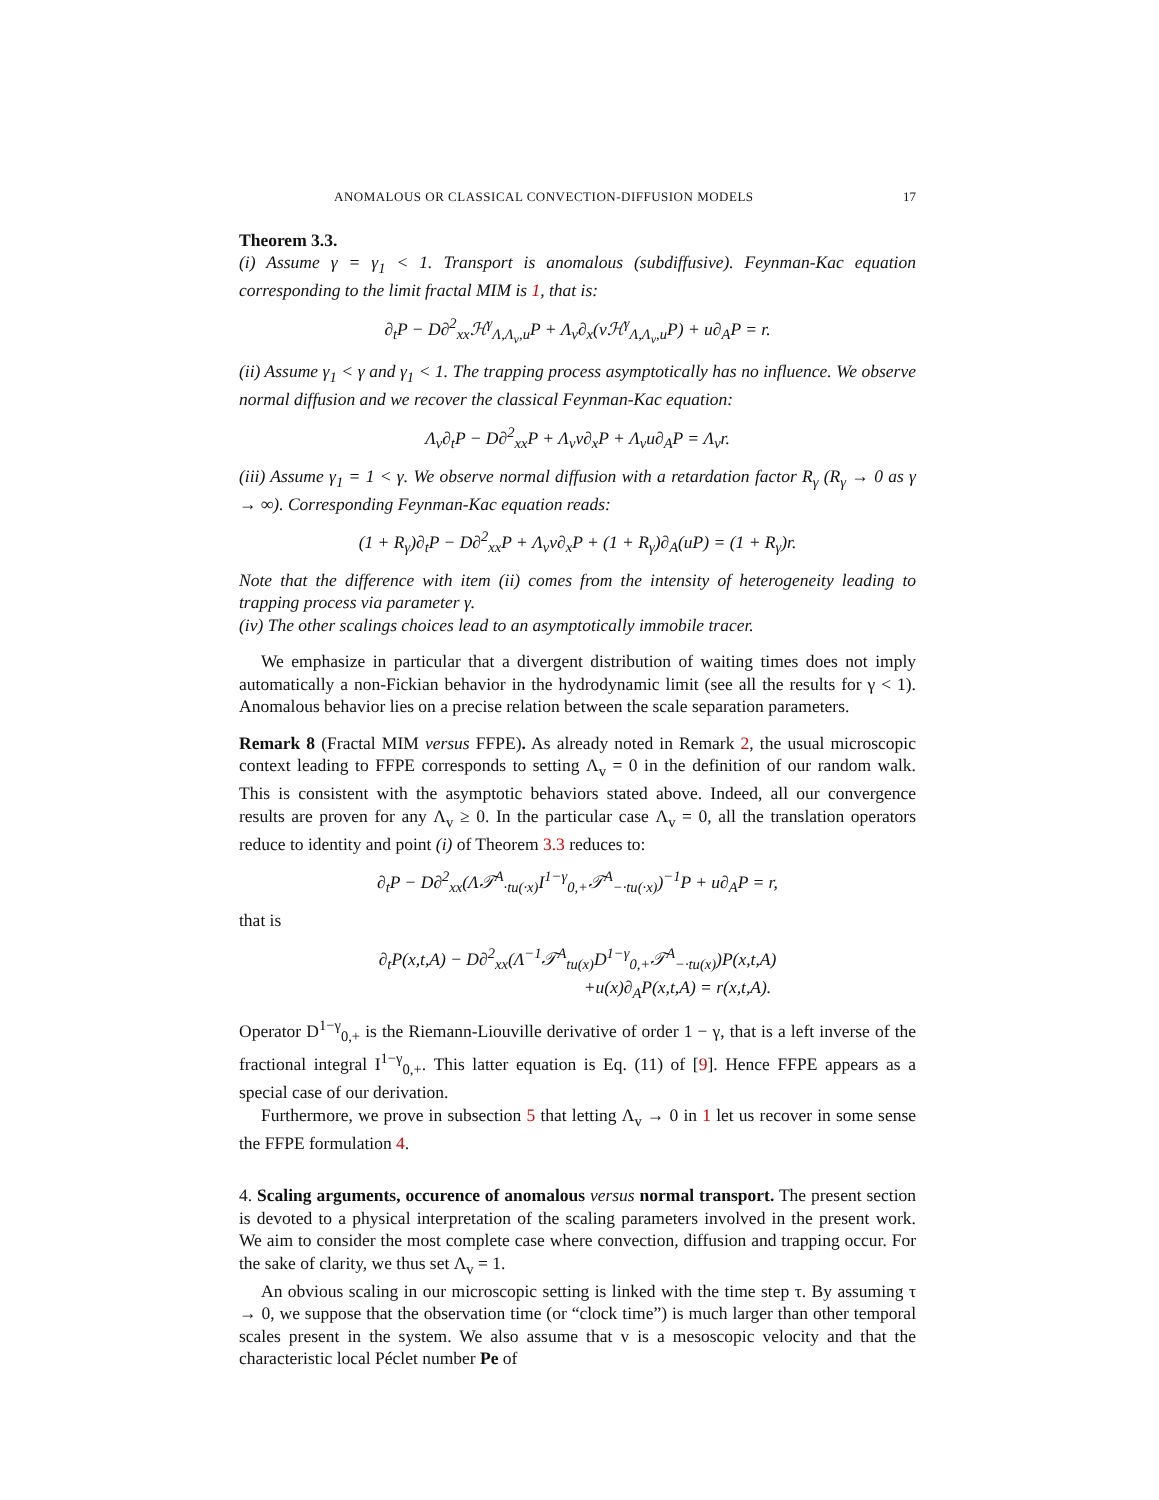ANOMALOUS OR CLASSICAL CONVECTION-DIFFUSION MODELS 17
Theorem 3.3.
(i) Assume γ = γ<sub>1</sub> < 1. Transport is anomalous (subdiffusive). Feynman-Kac equation corresponding to the limit fractal MIM is 1, that is:
∂<sub>t</sub>P − D∂<sup>2</sup><sub>xx</sub>ℋ<sup>γ</sup><sub>Λ,Λ<sub>v</sub>,u</sub>P + Λ<sub>v</sub>∂<sub>x</sub>(vℋ<sup>γ</sup><sub>Λ,Λ<sub>v</sub>,u</sub>P) + u∂<sub>A</sub>P = r.
(ii) Assume γ<sub>1</sub> < γ and γ<sub>1</sub> < 1. The trapping process asymptotically has no influence. We observe normal diffusion and we recover the classical Feynman-Kac equation:
Λ<sub>v</sub>∂<sub>t</sub>P − D∂<sup>2</sup><sub>xx</sub>P + Λ<sub>v</sub>v∂<sub>x</sub>P + Λ<sub>v</sub>u∂<sub>A</sub>P = Λ<sub>v</sub>r.
(iii) Assume γ<sub>1</sub> = 1 < γ. We observe normal diffusion with a retardation factor R<sub>γ</sub> (R<sub>γ</sub> → 0 as γ → ∞). Corresponding Feynman-Kac equation reads:
(1 + R<sub>γ</sub>)∂<sub>t</sub>P − D∂<sup>2</sup><sub>xx</sub>P + Λ<sub>v</sub>v∂<sub>x</sub>P + (1 + R<sub>γ</sub>)∂<sub>A</sub>(uP) = (1 + R<sub>γ</sub>)r.
Note that the difference with item (ii) comes from the intensity of heterogeneity leading to trapping process via parameter γ.
(iv) The other scalings choices lead to an asymptotically immobile tracer.
We emphasize in particular that a divergent distribution of waiting times does not imply automatically a non-Fickian behavior in the hydrodynamic limit (see all the results for γ < 1). Anomalous behavior lies on a precise relation between the scale separation parameters.
Remark 8 (Fractal MIM versus FFPE). As already noted in Remark 2, the usual microscopic context leading to FFPE corresponds to setting Λ<sub>v</sub> = 0 in the definition of our random walk. This is consistent with the asymptotic behaviors stated above. Indeed, all our convergence results are proven for any Λ<sub>v</sub> ≥ 0. In the particular case Λ<sub>v</sub> = 0, all the translation operators reduce to identity and point (i) of Theorem 3.3 reduces to:
∂<sub>t</sub>P − D∂<sup>2</sup><sub>xx</sub>(Λ𝒯<sup>A</sup><sub>·tu(·x)</sub>I<sup>1−γ</sup><sub>0,+</sub>𝒯<sup>A</sup><sub>−·tu(·x)</sub>)<sup>−1</sup>P + u∂<sub>A</sub>P = r,
that is
∂<sub>t</sub>P(x,t,A) − D∂<sup>2</sup><sub>xx</sub>(Λ<sup>−1</sup>𝒯<sup>A</sup><sub>tu(x)</sub>D<sup>1−γ</sup><sub>0,+</sub>𝒯<sup>A</sup><sub>−·tu(x)</sub>)P(x,t,A)
+u(x)∂<sub>A</sub>P(x,t,A) = r(x,t,A).
Operator D<sup>1−γ</sup><sub>0,+</sub> is the Riemann-Liouville derivative of order 1 − γ, that is a left inverse of the fractional integral I<sup>1−γ</sup><sub>0,+</sub>. This latter equation is Eq. (11) of [9]. Hence FFPE appears as a special case of our derivation.
Furthermore, we prove in subsection 5 that letting Λ<sub>v</sub> → 0 in 1 let us recover in some sense the FFPE formulation 4.
4. Scaling arguments, occurence of anomalous versus normal transport. The present section is devoted to a physical interpretation of the scaling parameters involved in the present work. We aim to consider the most complete case where convection, diffusion and trapping occur. For the sake of clarity, we thus set Λ<sub>v</sub> = 1.
An obvious scaling in our microscopic setting is linked with the time step τ. By assuming τ → 0, we suppose that the observation time (or “clock time”) is much larger than other temporal scales present in the system. We also assume that v is a mesoscopic velocity and that the characteristic local Péclet number Pe of